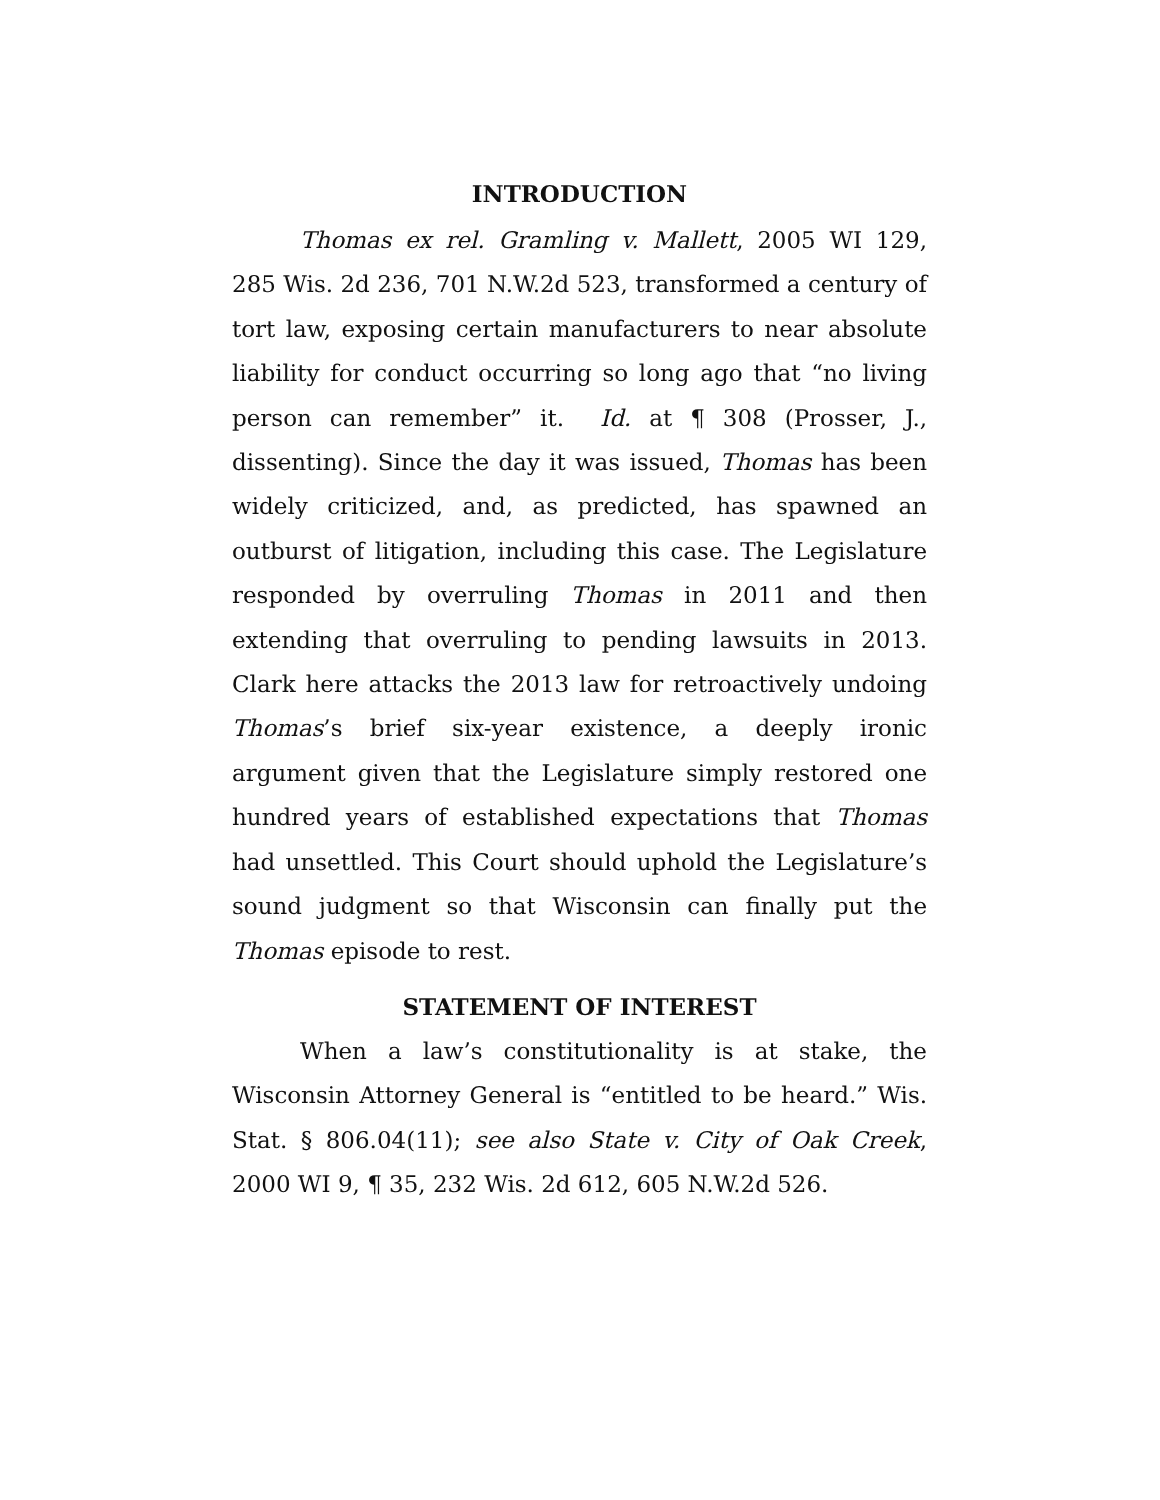INTRODUCTION
Thomas ex rel. Gramling v. Mallett, 2005 WI 129, 285 Wis. 2d 236, 701 N.W.2d 523, transformed a century of tort law, exposing certain manufacturers to near absolute liability for conduct occurring so long ago that “no living person can remember” it. Id. at ¶ 308 (Prosser, J., dissenting). Since the day it was issued, Thomas has been widely criticized, and, as predicted, has spawned an outburst of litigation, including this case. The Legislature responded by overruling Thomas in 2011 and then extending that overruling to pending lawsuits in 2013. Clark here attacks the 2013 law for retroactively undoing Thomas’s brief six-year existence, a deeply ironic argument given that the Legislature simply restored one hundred years of established expectations that Thomas had unsettled. This Court should uphold the Legislature’s sound judgment so that Wisconsin can finally put the Thomas episode to rest.
STATEMENT OF INTEREST
When a law’s constitutionality is at stake, the Wisconsin Attorney General is “entitled to be heard.” Wis. Stat. § 806.04(11); see also State v. City of Oak Creek, 2000 WI 9, ¶ 35, 232 Wis. 2d 612, 605 N.W.2d 526.